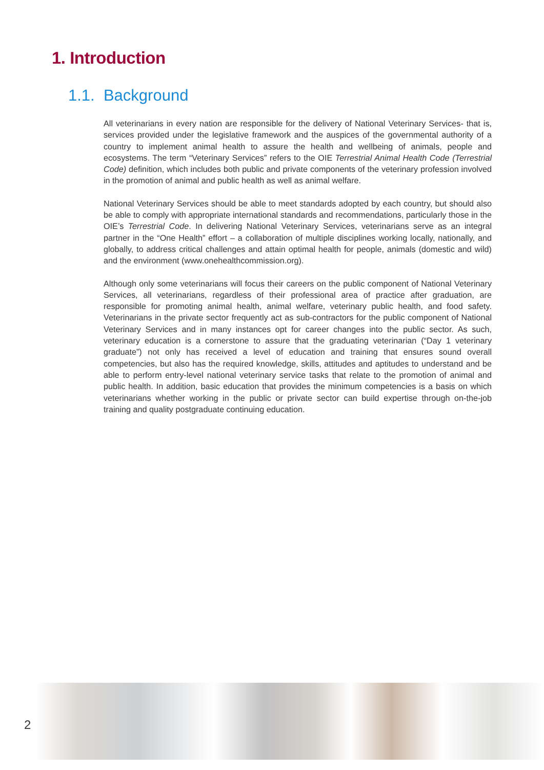1. Introduction
1.1. Background
All veterinarians in every nation are responsible for the delivery of National Veterinary Services- that is, services provided under the legislative framework and the auspices of the governmental authority of a country to implement animal health to assure the health and wellbeing of animals, people and ecosystems. The term “Veterinary Services” refers to the OIE Terrestrial Animal Health Code (Terrestrial Code) definition, which includes both public and private components of the veterinary profession involved in the promotion of animal and public health as well as animal welfare.
National Veterinary Services should be able to meet standards adopted by each country, but should also be able to comply with appropriate international standards and recommendations, particularly those in the OIE’s Terrestrial Code. In delivering National Veterinary Services, veterinarians serve as an integral partner in the “One Health” effort – a collaboration of multiple disciplines working locally, nationally, and globally, to address critical challenges and attain optimal health for people, animals (domestic and wild) and the environment (www.onehealthcommission.org).
Although only some veterinarians will focus their careers on the public component of National Veterinary Services, all veterinarians, regardless of their professional area of practice after graduation, are responsible for promoting animal health, animal welfare, veterinary public health, and food safety. Veterinarians in the private sector frequently act as sub-contractors for the public component of National Veterinary Services and in many instances opt for career changes into the public sector. As such, veterinary education is a cornerstone to assure that the graduating veterinarian (“Day 1 veterinary graduate”) not only has received a level of education and training that ensures sound overall competencies, but also has the required knowledge, skills, attitudes and aptitudes to understand and be able to perform entry-level national veterinary service tasks that relate to the promotion of animal and public health. In addition, basic education that provides the minimum competencies is a basis on which veterinarians whether working in the public or private sector can build expertise through on-the-job training and quality postgraduate continuing education.
2